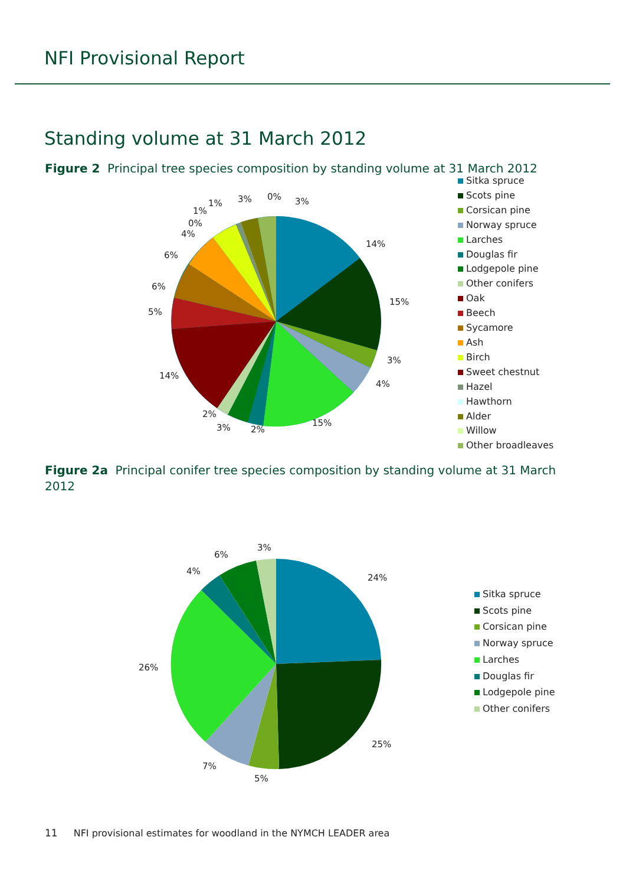NFI Provisional Report
Standing volume at 31 March 2012
Figure 2 Principal tree species composition by standing volume at 31 March 2012
14%
15%
3%
4%
15%
2%
3%
2%
14%
5%
6%
6%
4%
0%
1%
1% 3% 0% 3%
Sitka spruce
Scots pine
Corsican pine
Norway spruce
Larches
Douglas fir
Lodgepole pine
Other conifers
Oak
Beech
Sycamore
Ash
Birch
Sweet chestnut
Hazel
Hawthorn
Alder
Willow
Other broadleaves
Figure 2a Principal conifer tree species composition by standing volume at 31 March 2012
24%
25%
5%
7%
26%
4%
6%
3%
Sitka spruce
Scots pine
Corsican pine
Norway spruce
Larches
Douglas fir
Lodgepole pine
Other conifers
11 NFI provisional estimates for woodland in the NYMCH LEADER area